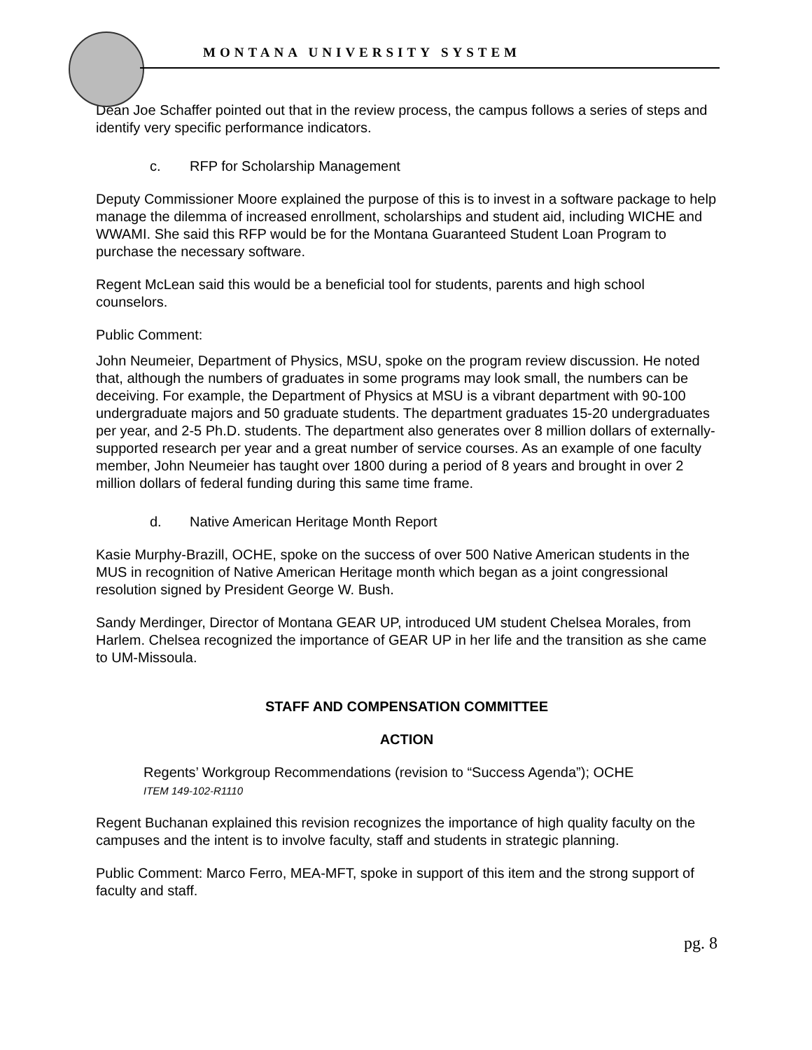MONTANA UNIVERSITY SYSTEM
Dean Joe Schaffer pointed out that in the review process, the campus follows a series of steps and identify very specific performance indicators.
c. RFP for Scholarship Management
Deputy Commissioner Moore explained the purpose of this is to invest in a software package to help manage the dilemma of increased enrollment, scholarships and student aid, including WICHE and WWAMI. She said this RFP would be for the Montana Guaranteed Student Loan Program to purchase the necessary software.
Regent McLean said this would be a beneficial tool for students, parents and high school counselors.
Public Comment:
John Neumeier, Department of Physics, MSU, spoke on the program review discussion. He noted that, although the numbers of graduates in some programs may look small, the numbers can be deceiving. For example, the Department of Physics at MSU is a vibrant department with 90-100 undergraduate majors and 50 graduate students. The department graduates 15-20 undergraduates per year, and 2-5 Ph.D. students. The department also generates over 8 million dollars of externally-supported research per year and a great number of service courses. As an example of one faculty member, John Neumeier has taught over 1800 during a period of 8 years and brought in over 2 million dollars of federal funding during this same time frame.
d. Native American Heritage Month Report
Kasie Murphy-Brazill, OCHE, spoke on the success of over 500 Native American students in the MUS in recognition of Native American Heritage month which began as a joint congressional resolution signed by President George W. Bush.
Sandy Merdinger, Director of Montana GEAR UP, introduced UM student Chelsea Morales, from Harlem. Chelsea recognized the importance of GEAR UP in her life and the transition as she came to UM-Missoula.
STAFF AND COMPENSATION COMMITTEE
ACTION
Regents’ Workgroup Recommendations (revision to “Success Agenda”); OCHE
ITEM 149-102-R1110
Regent Buchanan explained this revision recognizes the importance of high quality faculty on the campuses and the intent is to involve faculty, staff and students in strategic planning.
Public Comment: Marco Ferro, MEA-MFT, spoke in support of this item and the strong support of faculty and staff.
pg. 8